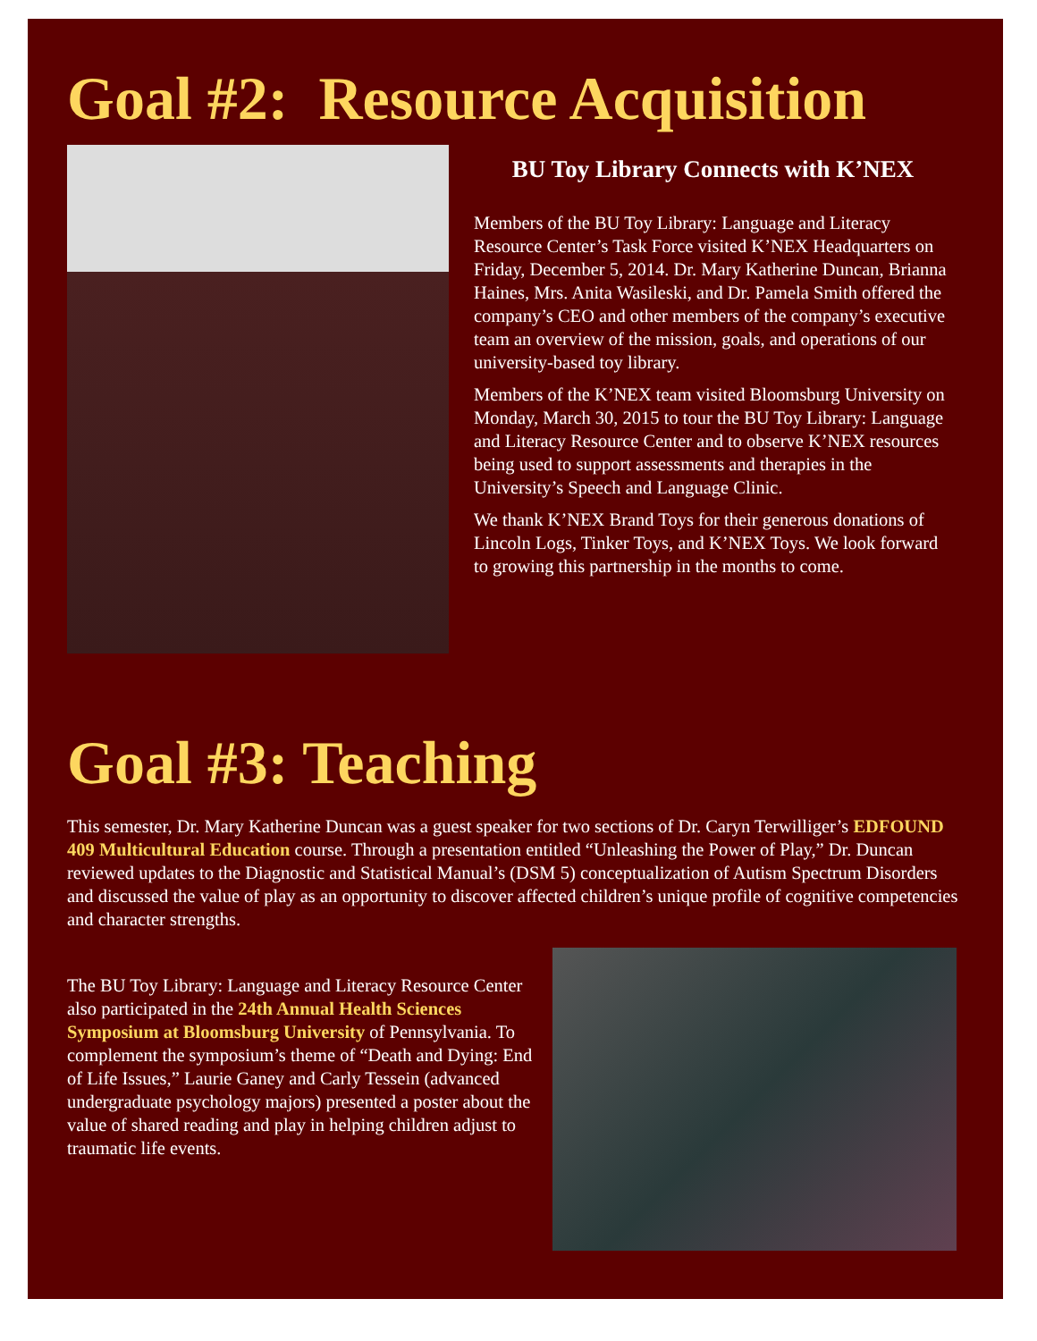Goal #2: Resource Acquisition
BU Toy Library Connects with K’NEX
Members of the BU Toy Library: Language and Literacy Resource Center’s Task Force visited K’NEX Headquarters on Friday, December 5, 2014. Dr. Mary Katherine Duncan, Brianna Haines, Mrs. Anita Wasileski, and Dr. Pamela Smith offered the company’s CEO and other members of the company’s executive team an overview of the mission, goals, and operations of our university-based toy library.
Members of the K’NEX team visited Bloomsburg University on Monday, March 30, 2015 to tour the BU Toy Library: Language and Literacy Resource Center and to observe K’NEX resources being used to support assessments and therapies in the University’s Speech and Language Clinic.
We thank K’NEX Brand Toys for their generous donations of Lincoln Logs, Tinker Toys, and K’NEX Toys. We look forward to growing this partnership in the months to come.
Goal #3: Teaching
This semester, Dr. Mary Katherine Duncan was a guest speaker for two sections of Dr. Caryn Terwilliger’s EDFOUND 409 Multicultural Education course. Through a presentation entitled “Unleashing the Power of Play,” Dr. Duncan reviewed updates to the Diagnostic and Statistical Manual’s (DSM 5) conceptualization of Autism Spectrum Disorders and discussed the value of play as an opportunity to discover affected children’s unique profile of cognitive competencies and character strengths.
The BU Toy Library: Language and Literacy Resource Center also participated in the 24th Annual Health Sciences Symposium at Bloomsburg University of Pennsylvania. To complement the symposium’s theme of “Death and Dying: End of Life Issues,” Laurie Ganey and Carly Tessein (advanced undergraduate psychology majors) presented a poster about the value of shared reading and play in helping children adjust to traumatic life events.